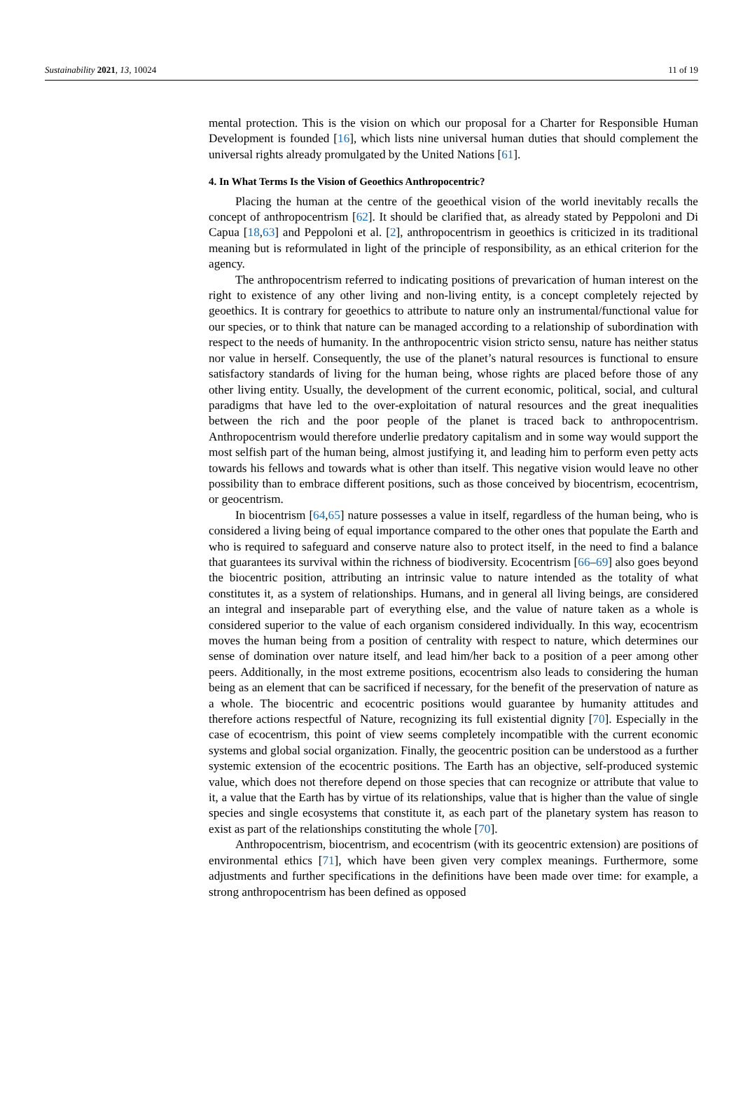Sustainability 2021, 13, 10024 11 of 19
mental protection. This is the vision on which our proposal for a Charter for Responsible Human Development is founded [16], which lists nine universal human duties that should complement the universal rights already promulgated by the United Nations [61].
4. In What Terms Is the Vision of Geoethics Anthropocentric?
Placing the human at the centre of the geoethical vision of the world inevitably recalls the concept of anthropocentrism [62]. It should be clarified that, as already stated by Peppoloni and Di Capua [18,63] and Peppoloni et al. [2], anthropocentrism in geoethics is criticized in its traditional meaning but is reformulated in light of the principle of responsibility, as an ethical criterion for the agency.
The anthropocentrism referred to indicating positions of prevarication of human interest on the right to existence of any other living and non-living entity, is a concept completely rejected by geoethics. It is contrary for geoethics to attribute to nature only an instrumental/functional value for our species, or to think that nature can be managed according to a relationship of subordination with respect to the needs of humanity. In the anthropocentric vision stricto sensu, nature has neither status nor value in herself. Consequently, the use of the planet’s natural resources is functional to ensure satisfactory standards of living for the human being, whose rights are placed before those of any other living entity. Usually, the development of the current economic, political, social, and cultural paradigms that have led to the over-exploitation of natural resources and the great inequalities between the rich and the poor people of the planet is traced back to anthropocentrism. Anthropocentrism would therefore underlie predatory capitalism and in some way would support the most selfish part of the human being, almost justifying it, and leading him to perform even petty acts towards his fellows and towards what is other than itself. This negative vision would leave no other possibility than to embrace different positions, such as those conceived by biocentrism, ecocentrism, or geocentrism.
In biocentrism [64,65] nature possesses a value in itself, regardless of the human being, who is considered a living being of equal importance compared to the other ones that populate the Earth and who is required to safeguard and conserve nature also to protect itself, in the need to find a balance that guarantees its survival within the richness of biodiversity. Ecocentrism [66–69] also goes beyond the biocentric position, attributing an intrinsic value to nature intended as the totality of what constitutes it, as a system of relationships. Humans, and in general all living beings, are considered an integral and inseparable part of everything else, and the value of nature taken as a whole is considered superior to the value of each organism considered individually. In this way, ecocentrism moves the human being from a position of centrality with respect to nature, which determines our sense of domination over nature itself, and lead him/her back to a position of a peer among other peers. Additionally, in the most extreme positions, ecocentrism also leads to considering the human being as an element that can be sacrificed if necessary, for the benefit of the preservation of nature as a whole. The biocentric and ecocentric positions would guarantee by humanity attitudes and therefore actions respectful of Nature, recognizing its full existential dignity [70]. Especially in the case of ecocentrism, this point of view seems completely incompatible with the current economic systems and global social organization. Finally, the geocentric position can be understood as a further systemic extension of the ecocentric positions. The Earth has an objective, self-produced systemic value, which does not therefore depend on those species that can recognize or attribute that value to it, a value that the Earth has by virtue of its relationships, value that is higher than the value of single species and single ecosystems that constitute it, as each part of the planetary system has reason to exist as part of the relationships constituting the whole [70].
Anthropocentrism, biocentrism, and ecocentrism (with its geocentric extension) are positions of environmental ethics [71], which have been given very complex meanings. Furthermore, some adjustments and further specifications in the definitions have been made over time: for example, a strong anthropocentrism has been defined as opposed